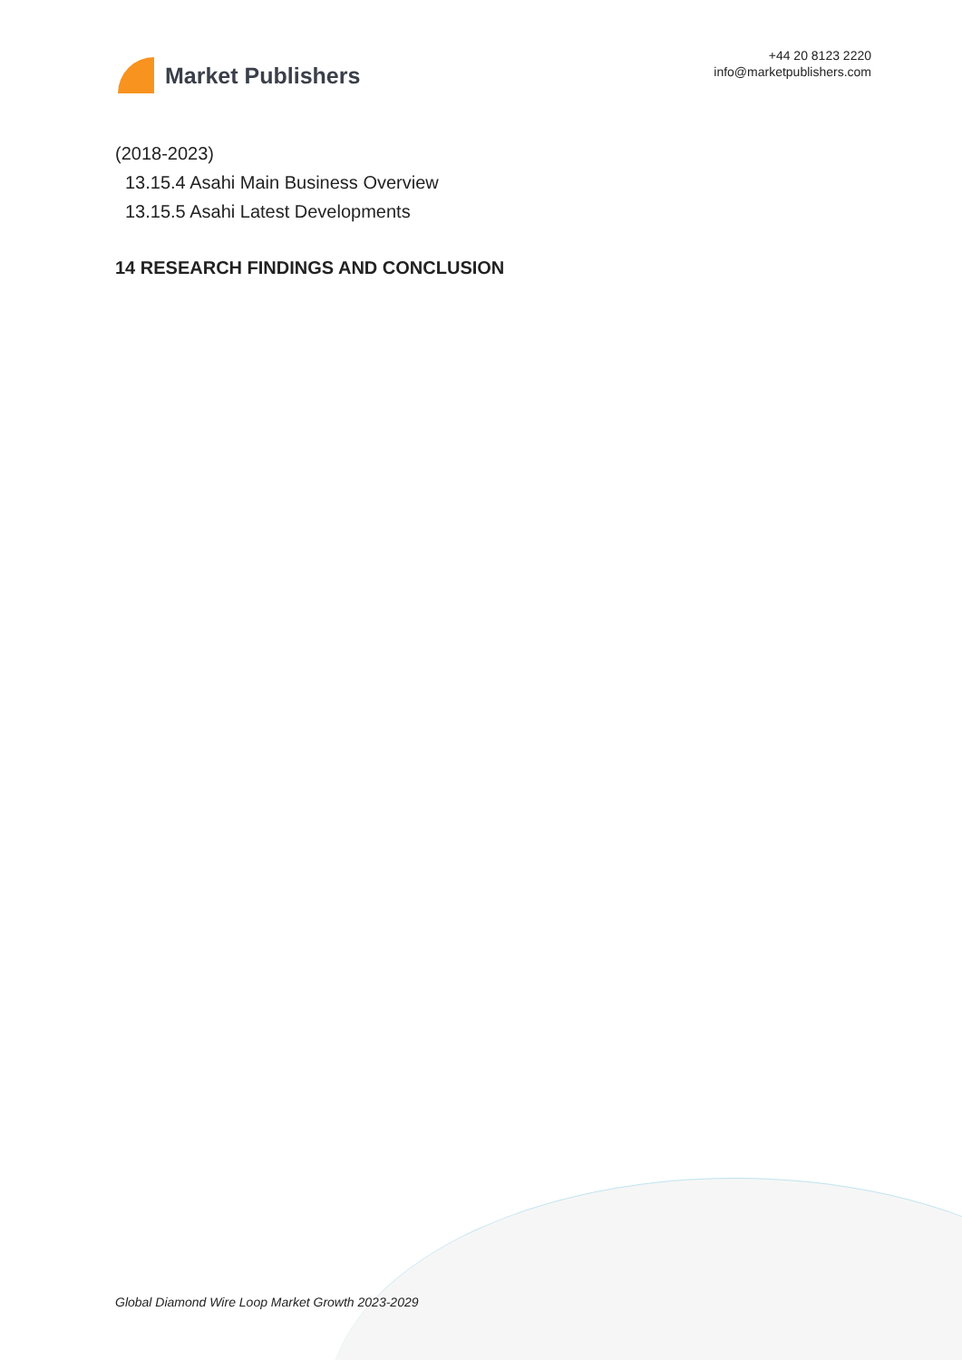Market Publishers
+44 20 8123 2220
info@marketpublishers.com
(2018-2023)
13.15.4 Asahi Main Business Overview
13.15.5 Asahi Latest Developments
14 RESEARCH FINDINGS AND CONCLUSION
Global Diamond Wire Loop Market Growth 2023-2029